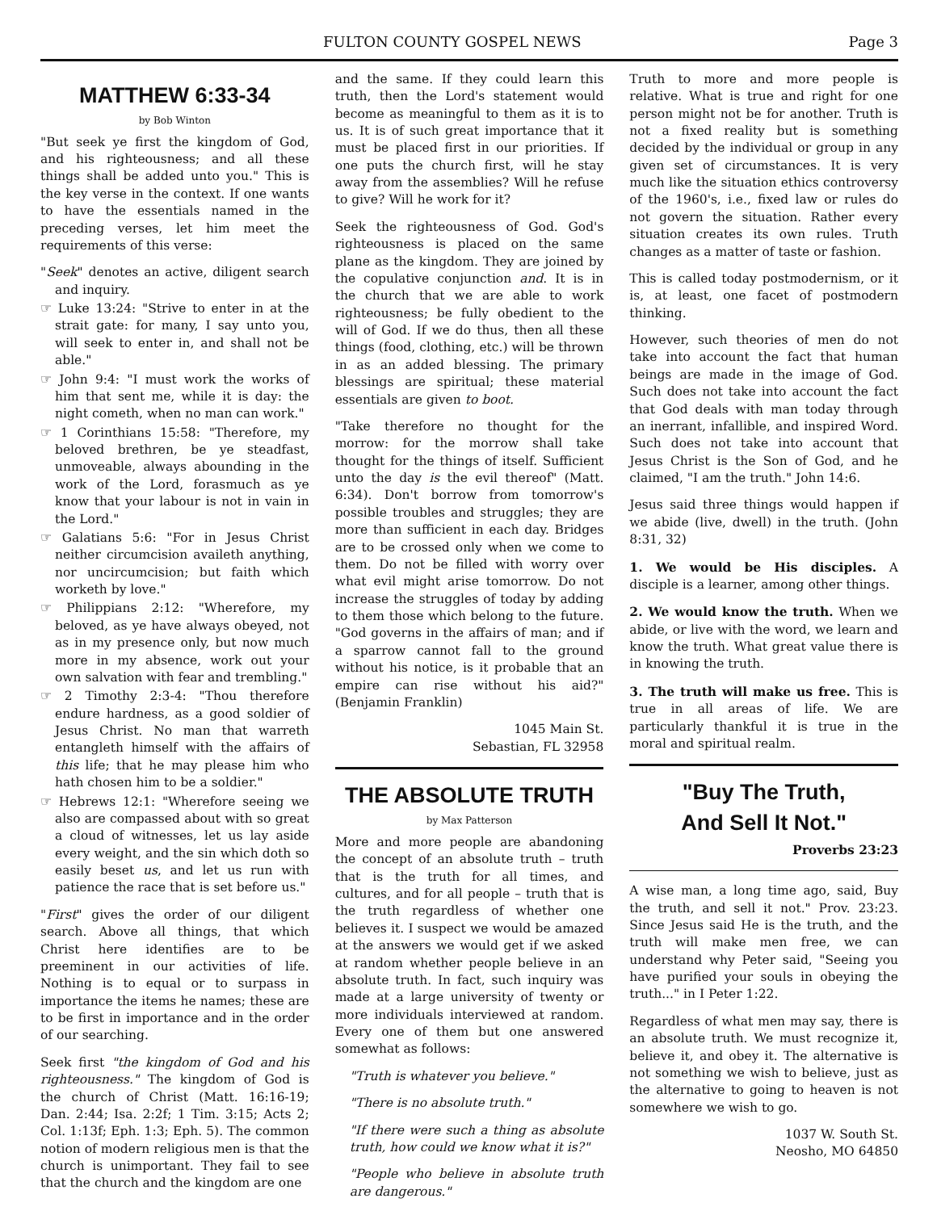FULTON COUNTY GOSPEL NEWS Page 3
MATTHEW 6:33-34
by Bob Winton
"But seek ye first the kingdom of God, and his righteousness; and all these things shall be added unto you." This is the key verse in the context. If one wants to have the essentials named in the preceding verses, let him meet the requirements of this verse:
"Seek" denotes an active, diligent search and inquiry.
☞ Luke 13:24: "Strive to enter in at the strait gate: for many, I say unto you, will seek to enter in, and shall not be able."
☞ John 9:4: "I must work the works of him that sent me, while it is day: the night cometh, when no man can work."
☞ 1 Corinthians 15:58: "Therefore, my beloved brethren, be ye steadfast, unmoveable, always abounding in the work of the Lord, forasmuch as ye know that your labour is not in vain in the Lord."
☞ Galatians 5:6: "For in Jesus Christ neither circumcision availeth anything, nor uncircumcision; but faith which worketh by love."
☞ Philippians 2:12: "Wherefore, my beloved, as ye have always obeyed, not as in my presence only, but now much more in my absence, work out your own salvation with fear and trembling."
☞ 2 Timothy 2:3-4: "Thou therefore endure hardness, as a good soldier of Jesus Christ. No man that warreth entangleth himself with the affairs of this life; that he may please him who hath chosen him to be a soldier."
☞ Hebrews 12:1: "Wherefore seeing we also are compassed about with so great a cloud of witnesses, let us lay aside every weight, and the sin which doth so easily beset us, and let us run with patience the race that is set before us."
"First" gives the order of our diligent search. Above all things, that which Christ here identifies are to be preeminent in our activities of life. Nothing is to equal or to surpass in importance the items he names; these are to be first in importance and in the order of our searching.
Seek first "the kingdom of God and his righteousness." The kingdom of God is the church of Christ (Matt. 16:16-19; Dan. 2:44; Isa. 2:2f; 1 Tim. 3:15; Acts 2; Col. 1:13f; Eph. 1:3; Eph. 5). The common notion of modern religious men is that the church is unimportant. They fail to see that the church and the kingdom are one
and the same. If they could learn this truth, then the Lord's statement would become as meaningful to them as it is to us. It is of such great importance that it must be placed first in our priorities. If one puts the church first, will he stay away from the assemblies? Will he refuse to give? Will he work for it?
Seek the righteousness of God. God's righteousness is placed on the same plane as the kingdom. They are joined by the copulative conjunction and. It is in the church that we are able to work righteousness; be fully obedient to the will of God. If we do thus, then all these things (food, clothing, etc.) will be thrown in as an added blessing. The primary blessings are spiritual; these material essentials are given to boot.
"Take therefore no thought for the morrow: for the morrow shall take thought for the things of itself. Sufficient unto the day is the evil thereof" (Matt. 6:34). Don't borrow from tomorrow's possible troubles and struggles; they are more than sufficient in each day. Bridges are to be crossed only when we come to them. Do not be filled with worry over what evil might arise tomorrow. Do not increase the struggles of today by adding to them those which belong to the future. "God governs in the affairs of man; and if a sparrow cannot fall to the ground without his notice, is it probable that an empire can rise without his aid?" (Benjamin Franklin)
1045 Main St.
Sebastian, FL 32958
THE ABSOLUTE TRUTH
by Max Patterson
More and more people are abandoning the concept of an absolute truth – truth that is the truth for all times, and cultures, and for all people – truth that is the truth regardless of whether one believes it. I suspect we would be amazed at the answers we would get if we asked at random whether people believe in an absolute truth. In fact, such inquiry was made at a large university of twenty or more individuals interviewed at random. Every one of them but one answered somewhat as follows:
"Truth is whatever you believe."
"There is no absolute truth."
"If there were such a thing as absolute truth, how could we know what it is?"
"People who believe in absolute truth are dangerous."
Truth to more and more people is relative. What is true and right for one person might not be for another. Truth is not a fixed reality but is something decided by the individual or group in any given set of circumstances. It is very much like the situation ethics controversy of the 1960's, i.e., fixed law or rules do not govern the situation. Rather every situation creates its own rules. Truth changes as a matter of taste or fashion.
This is called today postmodernism, or it is, at least, one facet of postmodern thinking.
However, such theories of men do not take into account the fact that human beings are made in the image of God. Such does not take into account the fact that God deals with man today through an inerrant, infallible, and inspired Word. Such does not take into account that Jesus Christ is the Son of God, and he claimed, "I am the truth." John 14:6.
Jesus said three things would happen if we abide (live, dwell) in the truth. (John 8:31, 32)
1. We would be His disciples. A disciple is a learner, among other things.
2. We would know the truth. When we abide, or live with the word, we learn and know the truth. What great value there is in knowing the truth.
3. The truth will make us free. This is true in all areas of life. We are particularly thankful it is true in the moral and spiritual realm.
"Buy The Truth,
And Sell It Not."
Proverbs 23:23
A wise man, a long time ago, said, Buy the truth, and sell it not." Prov. 23:23. Since Jesus said He is the truth, and the truth will make men free, we can understand why Peter said, "Seeing you have purified your souls in obeying the truth..." in I Peter 1:22.
Regardless of what men may say, there is an absolute truth. We must recognize it, believe it, and obey it. The alternative is not something we wish to believe, just as the alternative to going to heaven is not somewhere we wish to go.
1037 W. South St.
Neosho, MO 64850